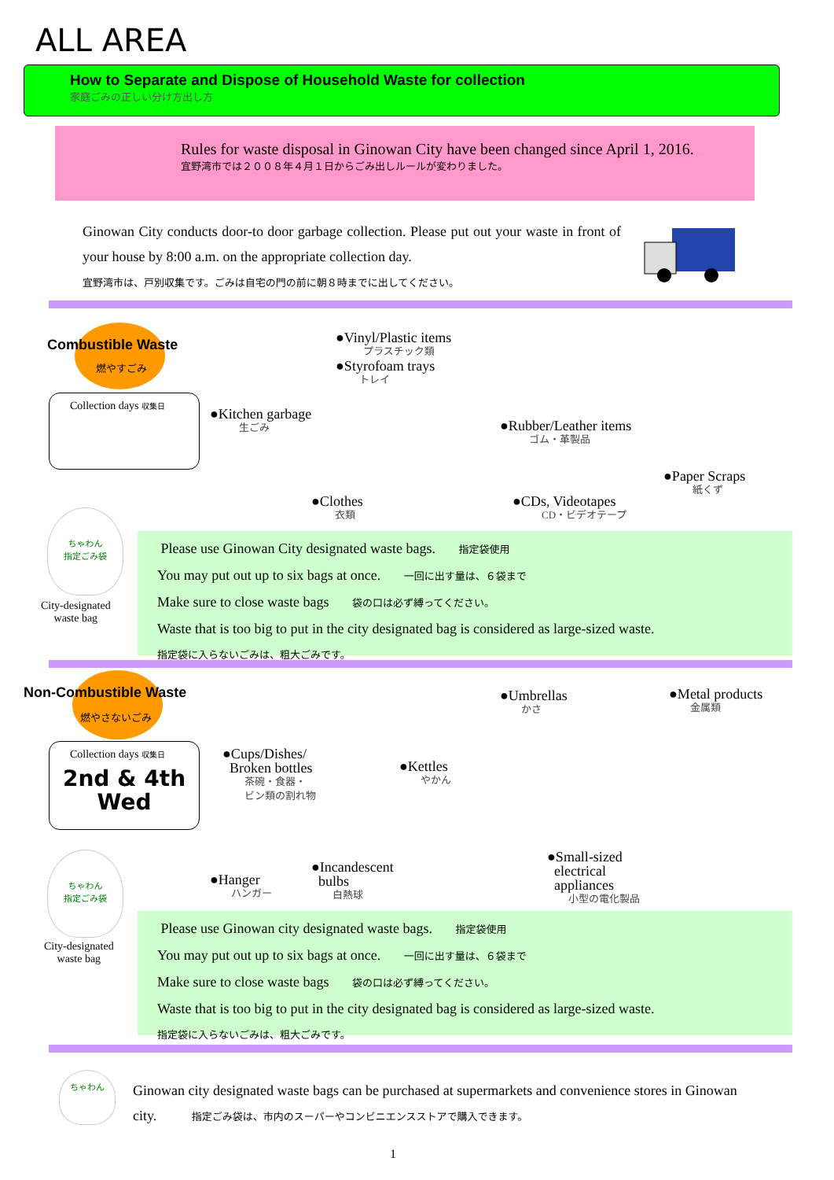ALL AREA
How to Separate and Dispose of Household Waste for collection
家庭ごみの正しい分け方出し方
Rules for waste disposal in Ginowan City have been changed since April 1, 2016.
宜野湾市では２００８年４月１日からごみ出しルールが変わりました。
Ginowan City conducts door-to door garbage collection. Please put out your waste in front of your house by 8:00 a.m. on the appropriate collection day.
宜野湾市は、戸別収集です。ごみは自宅の門の前に朝８時までに出してください。
Combustible Waste
燃やすごみ
Collection days 収集日
●Vinyl/Plastic items
プラスチック類
●Styrofoam trays
トレイ
●Kitchen garbage
生ごみ
●Rubber/Leather items
ゴム・革製品
●Paper Scraps
紙くず
●Clothes
衣類
●CDs, Videotapes
CD・ビデオテープ
ちゃわん
指定ごみ袋
City-designated
waste bag
Please use Ginowan City designated waste bags. 指定袋使用
You may put out up to six bags at once. 一回に出す量は、６袋まで
Make sure to close waste bags 袋の口は必ず縛ってください。
Waste that is too big to put in the city designated bag is considered as large-sized waste.
指定袋に入らないごみは、粗大ごみです。
Non-Combustible Waste
燃やさないごみ
Collection days 収集日
2nd & 4th
Wed
●Cups/Dishes/
Broken bottles
茶碗・食器・
ビン類の割れ物
●Kettles
やかん
●Umbrellas
かさ
●Metal products
金属類
●Incandescent
bulbs
白熱球
●Hanger
ハンガー
●Small-sized
electrical
appliances
小型の電化製品
ちゃわん
指定ごみ袋
City-designated
waste bag
Please use Ginowan city designated waste bags. 指定袋使用
You may put out up to six bags at once. 一回に出す量は、６袋まで
Make sure to close waste bags 袋の口は必ず縛ってください。
Waste that is too big to put in the city designated bag is considered as large-sized waste.
指定袋に入らないごみは、粗大ごみです。
ちゃわん
Ginowan city designated waste bags can be purchased at supermarkets and convenience stores in Ginowan city. 指定ごみ袋は、市内のスーパーやコンビニエンスストアで購入できます。
1